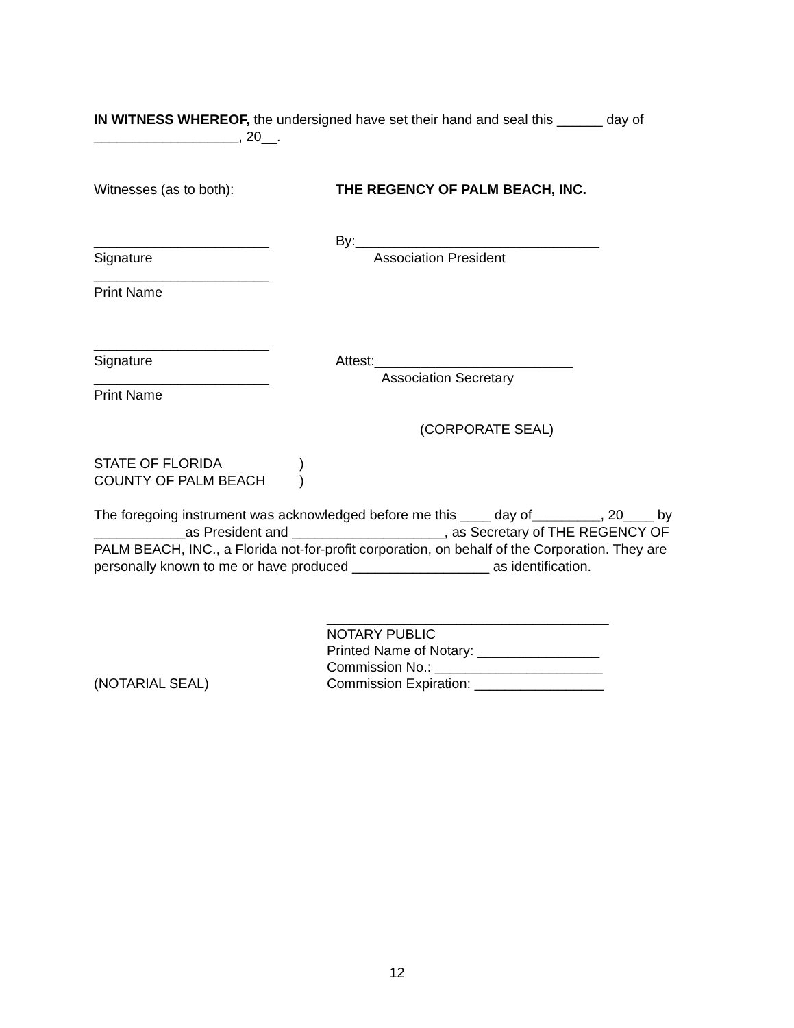IN WITNESS WHEREOF, the undersigned have set their hand and seal this ______ day of ___________________, 20__.
Witnesses (as to both): THE REGENCY OF PALM BEACH, INC.
_______________________
Signature
_______________________
Print Name
By:________________________________
Association President
_______________________
Signature
_______________________
Print Name
Attest:__________________________
Association Secretary
(CORPORATE SEAL)
STATE OF FLORIDA
COUNTY OF PALM BEACH
)
)
The foregoing instrument was acknowledged before me this ____ day of_________, 20____ by ____________as President and ____________________, as Secretary of THE REGENCY OF PALM BEACH, INC., a Florida not-for-profit corporation, on behalf of the Corporation. They are personally known to me or have produced __________________ as identification.
(NOTARIAL SEAL) _____________________________________
NOTARY PUBLIC
Printed Name of Notary: ________________
Commission No.: ______________________
Commission Expiration: _________________
12